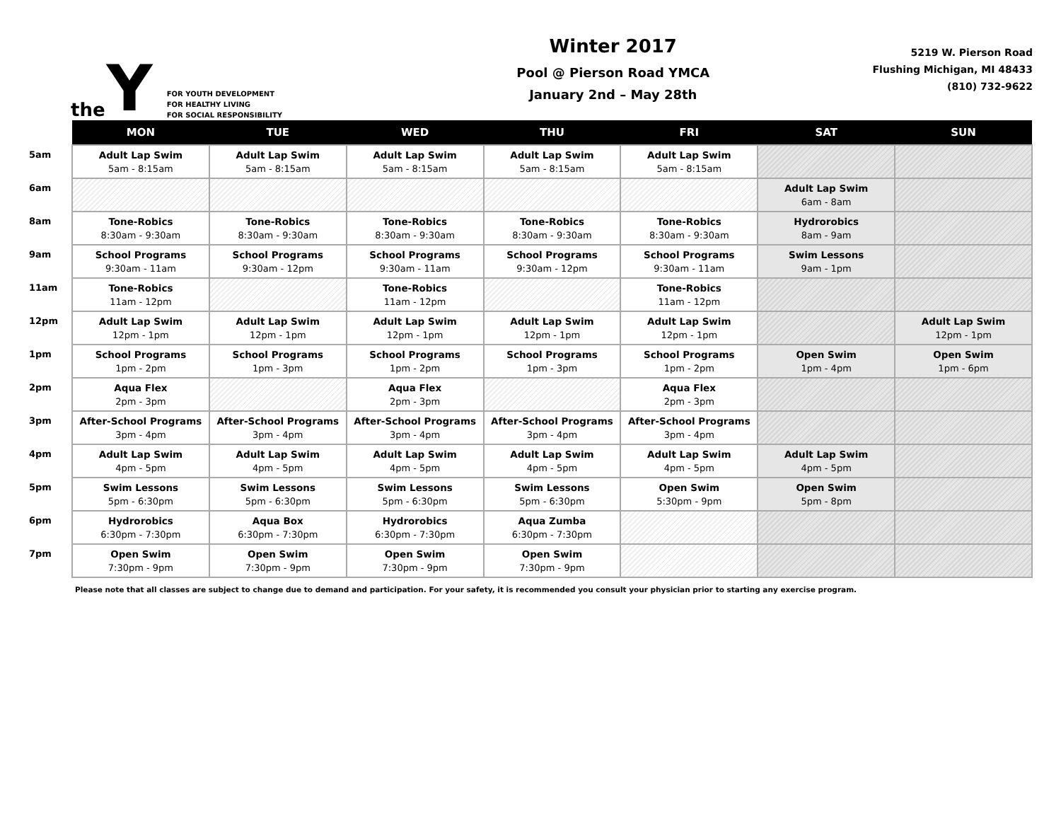the Y
FOR YOUTH DEVELOPMENT
FOR HEALTHY LIVING
FOR SOCIAL RESPONSIBILITY
Winter 2017
Pool @ Pierson Road YMCA
January 2nd – May 28th
5219 W. Pierson Road
Flushing Michigan, MI 48433
(810) 732-9622
| | MON | TUE | WED | THU | FRI | SAT | SUN |
| --- | --- | --- | --- | --- | --- | --- | --- |
| 5am | Adult Lap Swim 5am - 8:15am | Adult Lap Swim 5am - 8:15am | Adult Lap Swim 5am - 8:15am | Adult Lap Swim 5am - 8:15am | Adult Lap Swim 5am - 8:15am | | |
| 6am | | | | | | Adult Lap Swim 6am - 8am | |
| 8am | Tone-Robics 8:30am - 9:30am | Tone-Robics 8:30am - 9:30am | Tone-Robics 8:30am - 9:30am | Tone-Robics 8:30am - 9:30am | Tone-Robics 8:30am - 9:30am | Hydrorobics 8am - 9am | |
| 9am | School Programs 9:30am - 11am | School Programs 9:30am - 12pm | School Programs 9:30am - 11am | School Programs 9:30am - 12pm | School Programs 9:30am - 11am | Swim Lessons 9am - 1pm | |
| 11am | Tone-Robics 11am - 12pm | | Tone-Robics 11am - 12pm | | Tone-Robics 11am - 12pm | | |
| 12pm | Adult Lap Swim 12pm - 1pm | Adult Lap Swim 12pm - 1pm | Adult Lap Swim 12pm - 1pm | Adult Lap Swim 12pm - 1pm | Adult Lap Swim 12pm - 1pm | | Adult Lap Swim 12pm - 1pm |
| 1pm | School Programs 1pm - 2pm | School Programs 1pm - 3pm | School Programs 1pm - 2pm | School Programs 1pm - 3pm | School Programs 1pm - 2pm | Open Swim 1pm - 4pm | Open Swim 1pm - 6pm |
| 2pm | Aqua Flex 2pm - 3pm | | Aqua Flex 2pm - 3pm | | Aqua Flex 2pm - 3pm | | |
| 3pm | After-School Programs 3pm - 4pm | After-School Programs 3pm - 4pm | After-School Programs 3pm - 4pm | After-School Programs 3pm - 4pm | After-School Programs 3pm - 4pm | | |
| 4pm | Adult Lap Swim 4pm - 5pm | Adult Lap Swim 4pm - 5pm | Adult Lap Swim 4pm - 5pm | Adult Lap Swim 4pm - 5pm | Adult Lap Swim 4pm - 5pm | Adult Lap Swim 4pm - 5pm | |
| 5pm | Swim Lessons 5pm - 6:30pm | Swim Lessons 5pm - 6:30pm | Swim Lessons 5pm - 6:30pm | Swim Lessons 5pm - 6:30pm | Open Swim 5:30pm - 9pm | Open Swim 5pm - 8pm | |
| 6pm | Hydrorobics 6:30pm - 7:30pm | Aqua Box 6:30pm - 7:30pm | Hydrorobics 6:30pm - 7:30pm | Aqua Zumba 6:30pm - 7:30pm | | | |
| 7pm | Open Swim 7:30pm - 9pm | Open Swim 7:30pm - 9pm | Open Swim 7:30pm - 9pm | Open Swim 7:30pm - 9pm | | | |
Please note that all classes are subject to change due to demand and participation. For your safety, it is recommended you consult your physician prior to starting any exercise program.